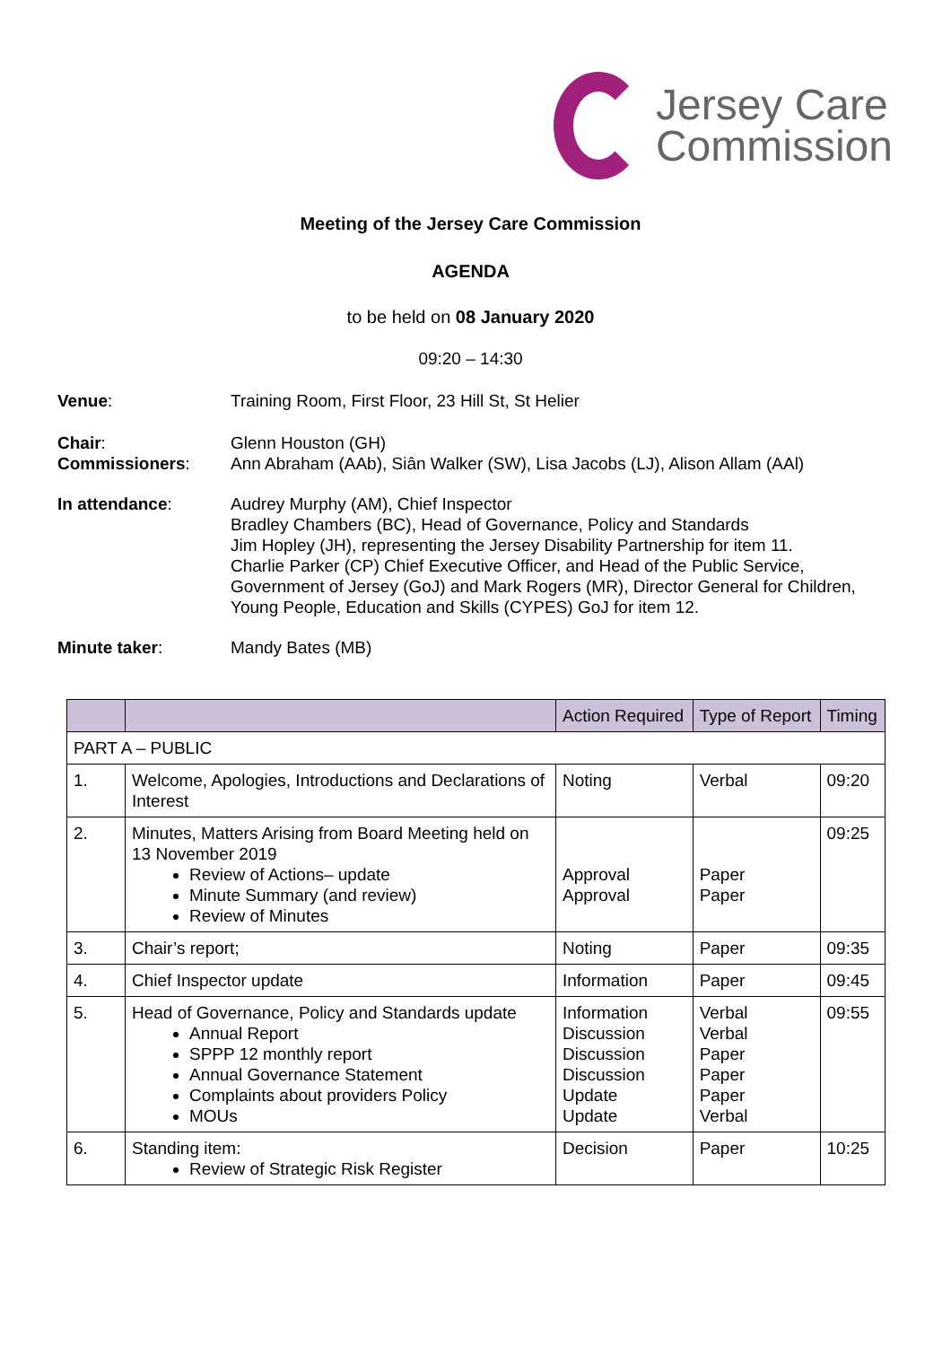Jersey Care
Commission
Meeting of the Jersey Care Commission
AGENDA
to be held on 08 January 2020
09:20 – 14:30
Venue: Training Room, First Floor, 23 Hill St, St Helier
Chair:
Commissioners:
Glenn Houston (GH)
Ann Abraham (AAb), Siân Walker (SW), Lisa Jacobs (LJ), Alison Allam (AAl)
In attendance: Audrey Murphy (AM), Chief Inspector
Bradley Chambers (BC), Head of Governance, Policy and Standards
Jim Hopley (JH), representing the Jersey Disability Partnership for item 11.
Charlie Parker (CP) Chief Executive Officer, and Head of the Public Service, Government of Jersey (GoJ) and Mark Rogers (MR), Director General for Children, Young People, Education and Skills (CYPES) GoJ for item 12.
Minute taker: Mandy Bates (MB)
| | | Action Required | Type of Report | Timing |
| --- | --- | --- | --- | --- |
| PART A – PUBLIC | | | | |
| 1. | Welcome, Apologies, Introductions and Declarations of Interest | Noting | Verbal | 09:20 |
| 2. | Minutes, Matters Arising from Board Meeting held on 13 November 2019 Review of Actions– update Minute Summary (and review) Review of Minutes | Approval Approval | Paper Paper | 09:25 |
| 3. | Chair’s report; | Noting | Paper | 09:35 |
| 4. | Chief Inspector update | Information | Paper | 09:45 |
| 5. | Head of Governance, Policy and Standards update Annual Report SPPP 12 monthly report Annual Governance Statement Complaints about providers Policy MOUs | Information Discussion Discussion Discussion Update Update | Verbal Verbal Paper Paper Paper Verbal | 09:55 |
| 6. | Standing item: Review of Strategic Risk Register | Decision | Paper | 10:25 |